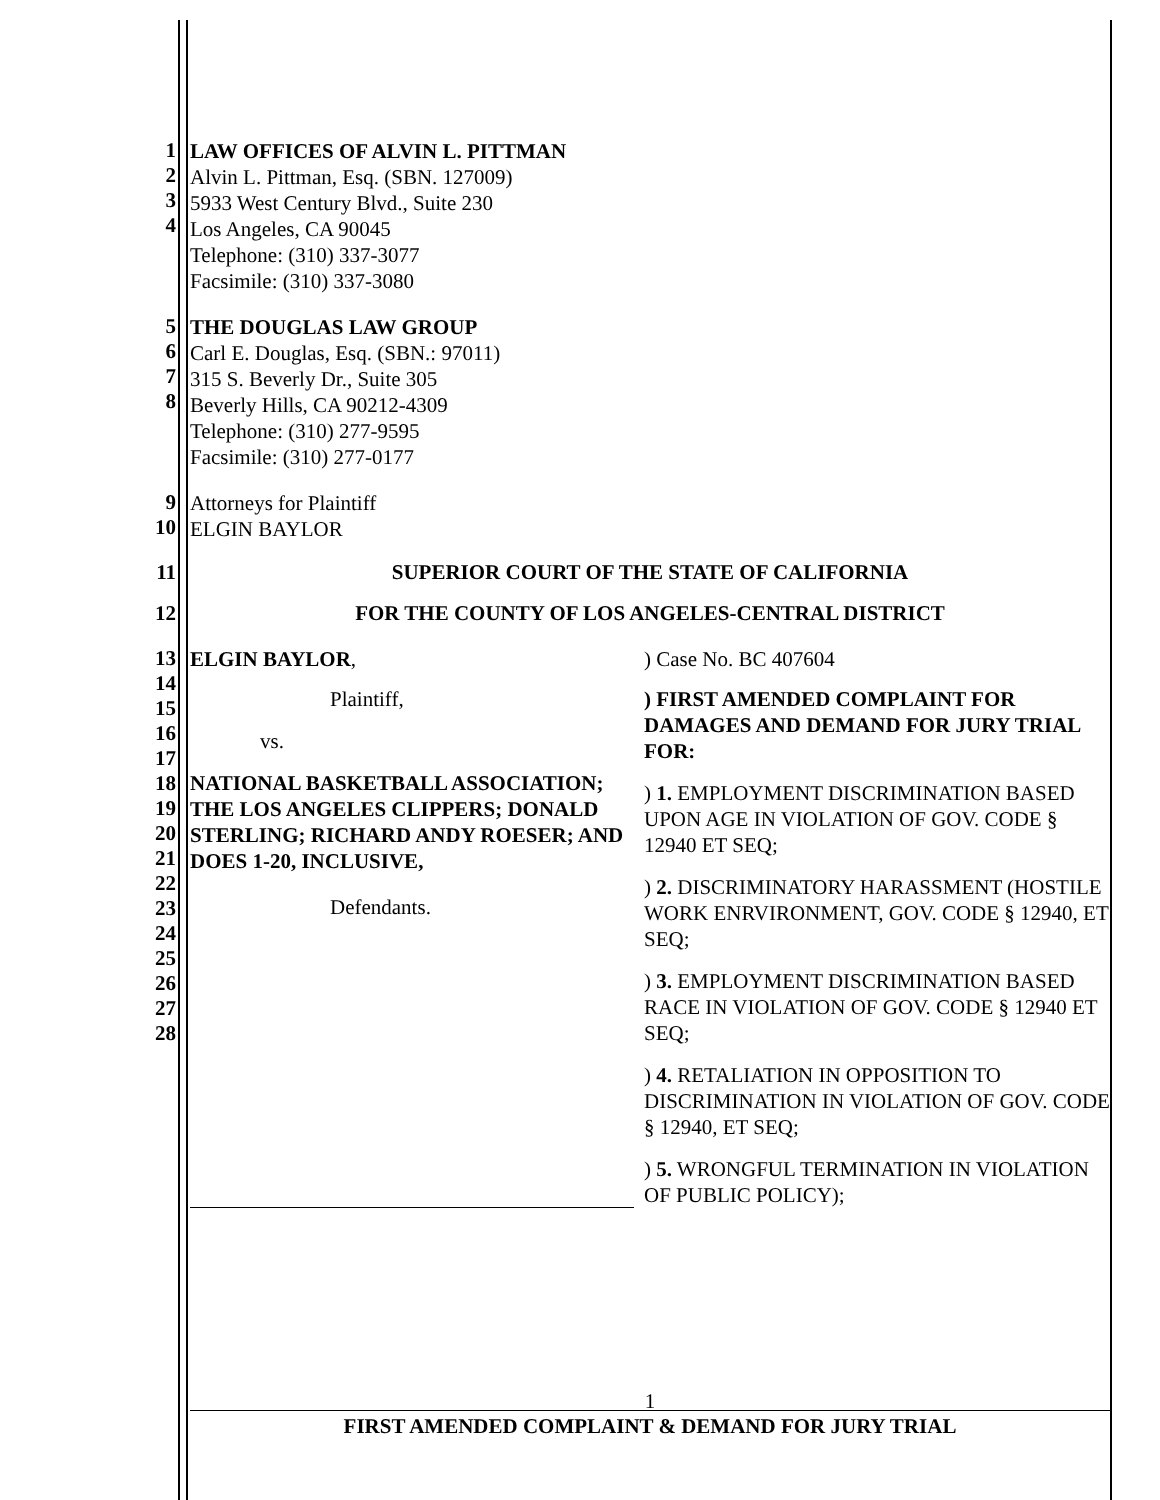1
2
3
4
LAW OFFICES OF ALVIN L. PITTMAN
Alvin L. Pittman, Esq. (SBN. 127009)
5933 West Century Blvd., Suite 230
Los Angeles, CA 90045
Telephone: (310) 337-3077
Facsimile: (310) 337-3080
5
6
7
8
THE DOUGLAS LAW GROUP
Carl E. Douglas, Esq. (SBN.: 97011)
315 S. Beverly Dr., Suite 305
Beverly Hills, CA 90212-4309
Telephone: (310) 277-9595
Facsimile: (310) 277-0177
9
10
Attorneys for Plaintiff
ELGIN BAYLOR
11 SUPERIOR COURT OF THE STATE OF CALIFORNIA
12 FOR THE COUNTY OF LOS ANGELES-CENTRAL DISTRICT
13
14
15
16
17
18
19
20
21
22
23
24
25
26
27
28
ELGIN BAYLOR,
Plaintiff,
vs.
NATIONAL BASKETBALL ASSOCIATION; THE LOS ANGELES CLIPPERS; DONALD STERLING; RICHARD ANDY ROESER; AND DOES 1-20, INCLUSIVE,
Defendants.
) Case No. BC 407604
) FIRST AMENDED COMPLAINT FOR DAMAGES AND DEMAND FOR JURY TRIAL FOR:
) 1. EMPLOYMENT DISCRIMINATION BASED UPON AGE IN VIOLATION OF GOV. CODE § 12940 ET SEQ;
) 2. DISCRIMINATORY HARASSMENT (HOSTILE WORK ENRVIRONMENT, GOV. CODE § 12940, ET SEQ;
) 3. EMPLOYMENT DISCRIMINATION BASED RACE IN VIOLATION OF GOV. CODE § 12940 ET SEQ;
) 4. RETALIATION IN OPPOSITION TO DISCRIMINATION IN VIOLATION OF GOV. CODE § 12940, ET SEQ;
) 5. WRONGFUL TERMINATION IN VIOLATION OF PUBLIC POLICY);
1
FIRST AMENDED COMPLAINT & DEMAND FOR JURY TRIAL